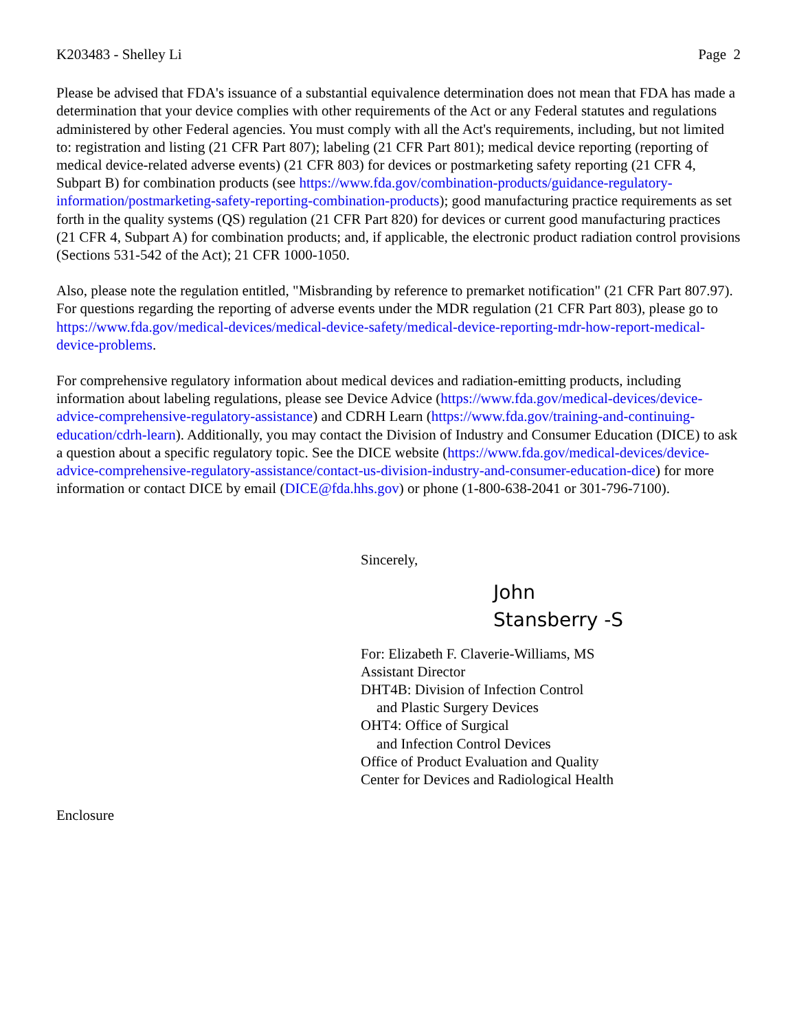K203483 - Shelley Li Page 2
Please be advised that FDA's issuance of a substantial equivalence determination does not mean that FDA has made a determination that your device complies with other requirements of the Act or any Federal statutes and regulations administered by other Federal agencies. You must comply with all the Act's requirements, including, but not limited to: registration and listing (21 CFR Part 807); labeling (21 CFR Part 801); medical device reporting (reporting of medical device-related adverse events) (21 CFR 803) for devices or postmarketing safety reporting (21 CFR 4, Subpart B) for combination products (see https://www.fda.gov/combination-products/guidance-regulatory-information/postmarketing-safety-reporting-combination-products); good manufacturing practice requirements as set forth in the quality systems (QS) regulation (21 CFR Part 820) for devices or current good manufacturing practices (21 CFR 4, Subpart A) for combination products; and, if applicable, the electronic product radiation control provisions (Sections 531-542 of the Act); 21 CFR 1000-1050.
Also, please note the regulation entitled, "Misbranding by reference to premarket notification" (21 CFR Part 807.97). For questions regarding the reporting of adverse events under the MDR regulation (21 CFR Part 803), please go to https://www.fda.gov/medical-devices/medical-device-safety/medical-device-reporting-mdr-how-report-medical-device-problems.
For comprehensive regulatory information about medical devices and radiation-emitting products, including information about labeling regulations, please see Device Advice (https://www.fda.gov/medical-devices/device-advice-comprehensive-regulatory-assistance) and CDRH Learn (https://www.fda.gov/training-and-continuing-education/cdrh-learn). Additionally, you may contact the Division of Industry and Consumer Education (DICE) to ask a question about a specific regulatory topic. See the DICE website (https://www.fda.gov/medical-devices/device-advice-comprehensive-regulatory-assistance/contact-us-division-industry-and-consumer-education-dice) for more information or contact DICE by email (DICE@fda.hhs.gov) or phone (1-800-638-2041 or 301-796-7100).
Sincerely,
John
Stansberry -S
For: Elizabeth F. Claverie-Williams, MS
Assistant Director
DHT4B: Division of Infection Control
and Plastic Surgery Devices
OHT4: Office of Surgical
and Infection Control Devices
Office of Product Evaluation and Quality
Center for Devices and Radiological Health
Enclosure